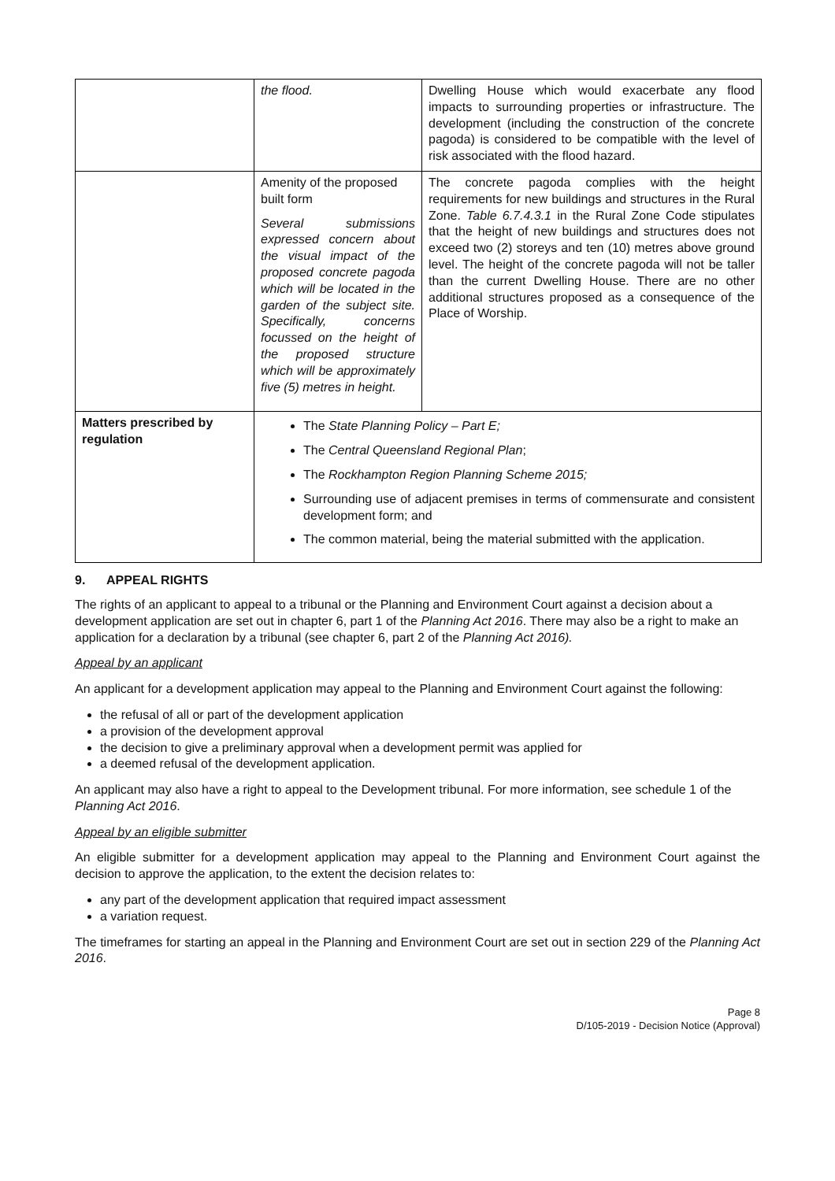| | the flood. | Dwelling House which would exacerbate any flood impacts to surrounding properties or infrastructure. The development (including the construction of the concrete pagoda) is considered to be compatible with the level of risk associated with the flood hazard. |
| | Amenity of the proposed built form Several submissions expressed concern about the visual impact of the proposed concrete pagoda which will be located in the garden of the subject site. Specifically, concerns focussed on the height of the proposed structure which will be approximately five (5) metres in height. | The concrete pagoda complies with the height requirements for new buildings and structures in the Rural Zone. Table 6.7.4.3.1 in the Rural Zone Code stipulates that the height of new buildings and structures does not exceed two (2) storeys and ten (10) metres above ground level. The height of the concrete pagoda will not be taller than the current Dwelling House. There are no other additional structures proposed as a consequence of the Place of Worship. |
| Matters prescribed by regulation | The State Planning Policy – Part E; The Central Queensland Regional Plan ; The Rockhampton Region Planning Scheme 2015; Surrounding use of adjacent premises in terms of commensurate and consistent development form; and The common material, being the material submitted with the application. | |
9. APPEAL RIGHTS
The rights of an applicant to appeal to a tribunal or the Planning and Environment Court against a decision about a development application are set out in chapter 6, part 1 of the Planning Act 2016. There may also be a right to make an application for a declaration by a tribunal (see chapter 6, part 2 of the Planning Act 2016).
Appeal by an applicant
An applicant for a development application may appeal to the Planning and Environment Court against the following:
the refusal of all or part of the development application
a provision of the development approval
the decision to give a preliminary approval when a development permit was applied for
a deemed refusal of the development application.
An applicant may also have a right to appeal to the Development tribunal. For more information, see schedule 1 of the Planning Act 2016.
Appeal by an eligible submitter
An eligible submitter for a development application may appeal to the Planning and Environment Court against the decision to approve the application, to the extent the decision relates to:
any part of the development application that required impact assessment
a variation request.
The timeframes for starting an appeal in the Planning and Environment Court are set out in section 229 of the Planning Act 2016.
Page 8
D/105-2019 - Decision Notice (Approval)